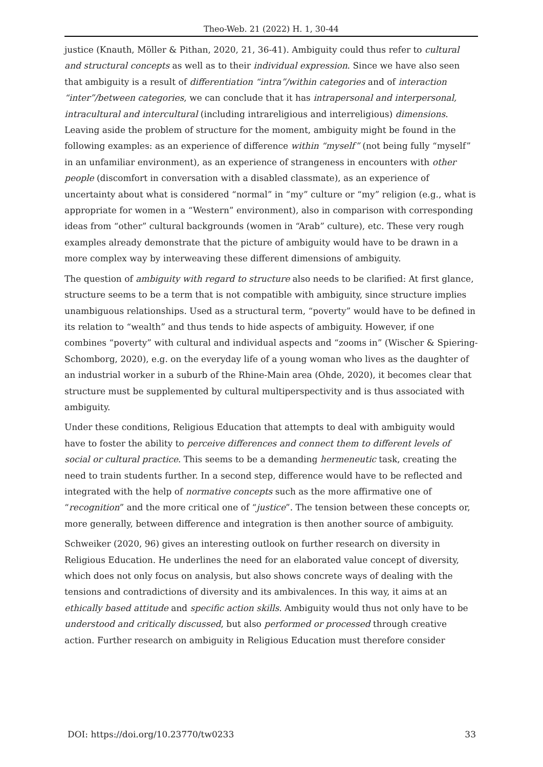Theo-Web. 21 (2022) H. 1, 30-44
justice (Knauth, Möller & Pithan, 2020, 21, 36-41). Ambiguity could thus refer to cultural and structural concepts as well as to their individual expression. Since we have also seen that ambiguity is a result of differentiation “intra”/within categories and of interaction “inter”/between categories, we can conclude that it has intrapersonal and interpersonal, intracultural and intercultural (including intrareligious and interreligious) dimensions. Leaving aside the problem of structure for the moment, ambiguity might be found in the following examples: as an experience of difference within “myself” (not being fully “myself” in an unfamiliar environment), as an experience of strangeness in encounters with other people (discomfort in conversation with a disabled classmate), as an experience of uncertainty about what is considered “normal” in “my” culture or “my” religion (e.g., what is appropriate for women in a “Western” environment), also in comparison with corresponding ideas from “other” cultural backgrounds (women in “Arab” culture), etc. These very rough examples already demonstrate that the picture of ambiguity would have to be drawn in a more complex way by interweaving these different dimensions of ambiguity.
The question of ambiguity with regard to structure also needs to be clarified: At first glance, structure seems to be a term that is not compatible with ambiguity, since structure implies unambiguous relationships. Used as a structural term, “poverty” would have to be defined in its relation to “wealth” and thus tends to hide aspects of ambiguity. However, if one combines “poverty” with cultural and individual aspects and “zooms in” (Wischer & Spiering-Schomborg, 2020), e.g. on the everyday life of a young woman who lives as the daughter of an industrial worker in a suburb of the Rhine-Main area (Ohde, 2020), it becomes clear that structure must be supplemented by cultural multiperspectivity and is thus associated with ambiguity.
Under these conditions, Religious Education that attempts to deal with ambiguity would have to foster the ability to perceive differences and connect them to different levels of social or cultural practice. This seems to be a demanding hermeneutic task, creating the need to train students further. In a second step, difference would have to be reflected and integrated with the help of normative concepts such as the more affirmative one of “recognition” and the more critical one of “justice”. The tension between these concepts or, more generally, between difference and integration is then another source of ambiguity.
Schweiker (2020, 96) gives an interesting outlook on further research on diversity in Religious Education. He underlines the need for an elaborated value concept of diversity, which does not only focus on analysis, but also shows concrete ways of dealing with the tensions and contradictions of diversity and its ambivalences. In this way, it aims at an ethically based attitude and specific action skills. Ambiguity would thus not only have to be understood and critically discussed, but also performed or processed through creative action. Further research on ambiguity in Religious Education must therefore consider
DOI: https://doi.org/10.23770/tw0233 33